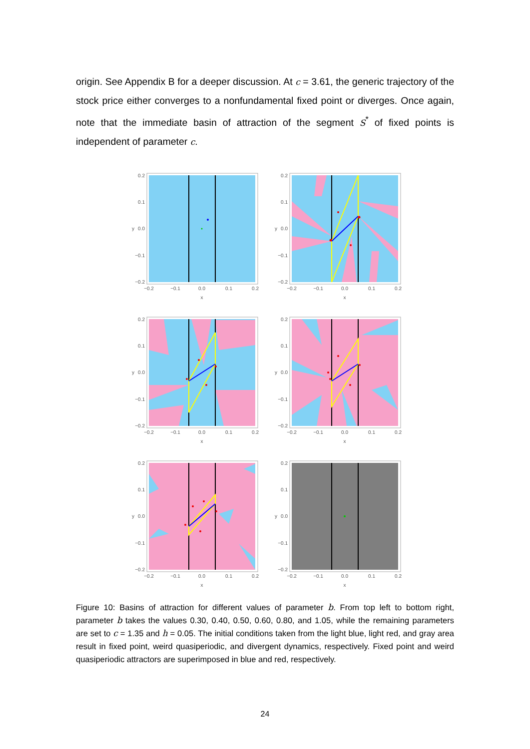origin. See Appendix B for a deeper discussion. At c = 3.61, the generic trajectory of the stock price either converges to a nonfundamental fixed point or diverges. Once again, note that the immediate basin of attraction of the segment S<sup>*</sup> of fixed points is independent of parameter c.
0.2
0.1
0.0
−0.1
−0.2
−0.2
−0.1
0.0
0.1
0.2
x
y
0.2
0.1
0.0
−0.1
−0.2
−0.2
−0.1
0.0
0.1
0.2
x
y
0.2
0.1
0.0
−0.1
−0.2
−0.2
−0.1
0.0
0.1
0.2
x
y
0.2
0.1
0.0
−0.1
−0.2
−0.2
−0.1
0.0
0.1
0.2
x
y
0.2
0.1
0.0
−0.1
−0.2
−0.2
−0.1
0.0
0.1
0.2
x
y
0.2
0.1
0.0
−0.1
−0.2
−0.2
−0.1
0.0
0.1
0.2
x
y
Figure 10: Basins of attraction for different values of parameter b. From top left to bottom right, parameter b takes the values 0.30, 0.40, 0.50, 0.60, 0.80, and 1.05, while the remaining parameters are set to c = 1.35 and h = 0.05. The initial conditions taken from the light blue, light red, and gray area result in fixed point, weird quasiperiodic, and divergent dynamics, respectively. Fixed point and weird quasiperiodic attractors are superimposed in blue and red, respectively.
24